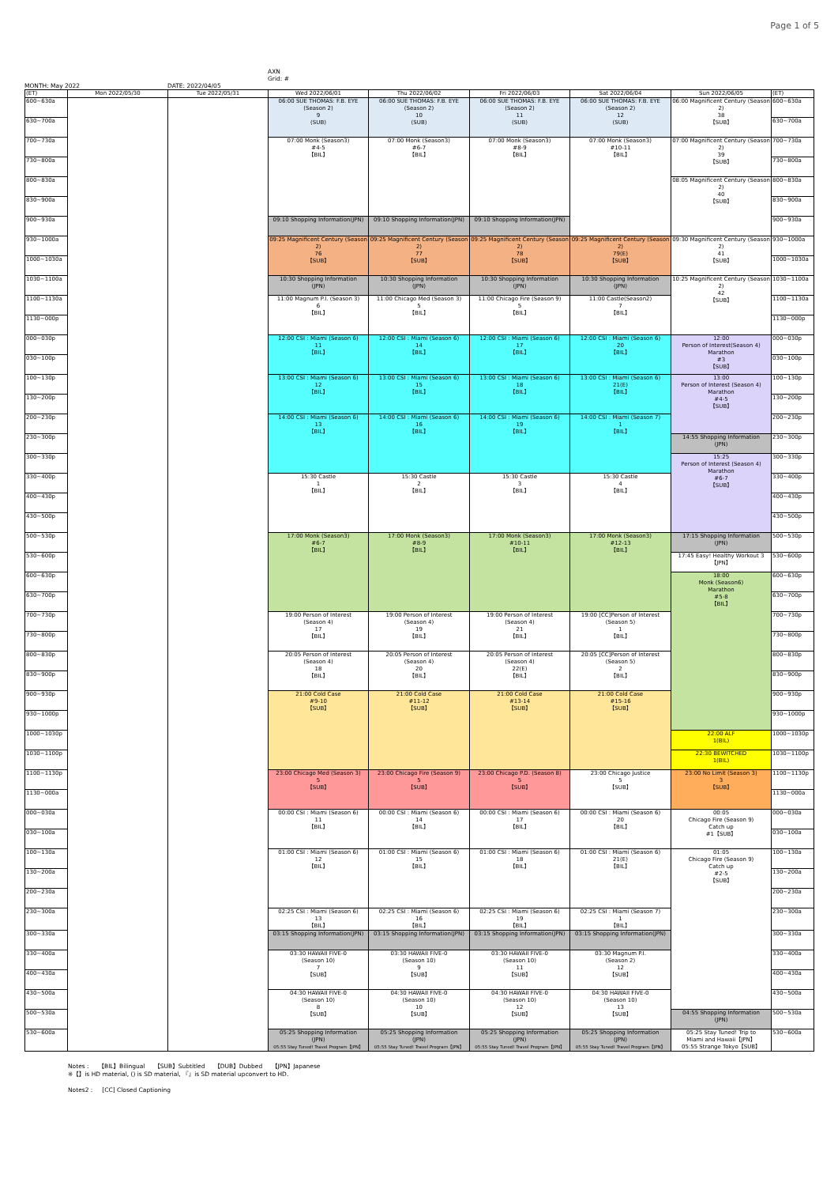Page 1 of 5
AXN
Grid: #
MONTH: May 2022 DATE: 2022/04/05
| (ET) | Mon 2022/05/30 | Tue 2022/05/31 | Wed 2022/06/01 | Thu 2022/06/02 | Fri 2022/06/03 | Sat 2022/06/04 | Sun 2022/06/05 | (ET) |
| --- | --- | --- | --- | --- | --- | --- | --- | --- |
| 600~630a | | | 06:00 SUE THOMAS: F.B. EYE (Season 2) 9 (SUB) | 06:00 SUE THOMAS: F.B. EYE (Season 2) 10 (SUB) | 06:00 SUE THOMAS: F.B. EYE (Season 2) 11 (SUB) | 06:00 SUE THOMAS: F.B. EYE (Season 2) 12 (SUB) | 06:00 Magnificent Century (Season 2) 38 【SUB】 | 600~630a |
| 630~700a | | | | | | | | 630~700a |
| 700~730a | | | 07:00 Monk (Season3) #4-5 【BIL】 | 07:00 Monk (Season3) #6-7 【BIL】 | 07:00 Monk (Season3) #8-9 【BIL】 | 07:00 Monk (Season3) #10-11 【BIL】 | 07:00 Magnificent Century (Season 2) 39 【SUB】 | 700~730a |
| 730~800a | | | | | | | | 730~800a |
| 800~830a | | | | | | | 08:05 Magnificent Century (Season 2) 40 【SUB】 | 800~830a |
| 830~900a | | | | | | | | 830~900a |
| 900~930a | | | 09:10 Shopping Information(JPN) | 09:10 Shopping Information(JPN) | 09:10 Shopping Information(JPN) | | | 900~930a |
| 930~1000a | | | 09:25 Magnificent Century (Season 2) 76 【SUB】 | 09:25 Magnificent Century (Season 2) 77 【SUB】 | 09:25 Magnificent Century (Season 2) 78 【SUB】 | 09:25 Magnificent Century (Season 2) 79(E) 【SUB】 | 09:30 Magnificent Century (Season 2) 41 【SUB】 | 930~1000a |
| 1000~1030a | | | | | | | | 1000~1030a |
| 1030~1100a | | | 10:30 Shopping Information (JPN) | 10:30 Shopping Information (JPN) | 10:30 Shopping Information (JPN) | 10:30 Shopping Information (JPN) | 10:25 Magnificent Century (Season 2) 42 【SUB】 | 1030~1100a |
| 1100~1130a | | | 11:00 Magnum P.I. (Season 3) 6 【BIL】 | 11:00 Chicago Med (Season 3) 5 【BIL】 | 11:00 Chicago Fire (Season 9) 5 【BIL】 | 11:00 Castle(Season2) 7 【BIL】 | | 1100~1130a |
| 1130~000p | | | | | | | | 1130~000p |
| 000~030p | | | 12:00 CSI : Miami (Season 6) 11 【BIL】 | 12:00 CSI : Miami (Season 6) 14 【BIL】 | 12:00 CSI : Miami (Season 6) 17 【BIL】 | 12:00 CSI : Miami (Season 6) 20 【BIL】 | 12:00 Person of Interest(Season 4) Marathon #3 【SUB】 | 000~030p |
| 030~100p | | | | | | | | 030~100p |
| 100~130p | | | 13:00 CSI : Miami (Season 6) 12 【BIL】 | 13:00 CSI : Miami (Season 6) 15 【BIL】 | 13:00 CSI : Miami (Season 6) 18 【BIL】 | 13:00 CSI : Miami (Season 6) 21(E) 【BIL】 | 13:00 Person of Interest (Season 4) Marathon #4-5 【SUB】 | 100~130p |
| 130~200p | | | | | | | | 130~200p |
| 200~230p | | | 14:00 CSI : Miami (Season 6) 13 【BIL】 | 14:00 CSI : Miami (Season 6) 16 【BIL】 | 14:00 CSI : Miami (Season 6) 19 【BIL】 | 14:00 CSI : Miami (Season 7) 1 【BIL】 | | 200~230p |
| 230~300p | | | | | | | 14:55 Shopping Information (JPN) | 230~300p |
| 300~330p | | | | | | | 15:25 Person of Interest (Season 4) Marathon #6-7 【SUB】 | 300~330p |
| 330~400p | | | 15:30 Castle 1 【BIL】 | 15:30 Castle 2 【BIL】 | 15:30 Castle 3 【BIL】 | 15:30 Castle 4 【BIL】 | | 330~400p |
| 400~430p | | | | | | | | 400~430p |
| 430~500p | | | | | | | | 430~500p |
| 500~530p | | | 17:00 Monk (Season3) #6-7 【BIL】 | 17:00 Monk (Season3) #8-9 【BIL】 | 17:00 Monk (Season3) #10-11 【BIL】 | 17:00 Monk (Season3) #12-13 【BIL】 | 17:15 Shopping Information (JPN) | 500~530p |
| 530~600p | | | | | | | 17:45 Easy! Healthy Workout 3【JPN】 | 530~600p |
| 600~630p | | | | | | | 18:00 Monk (Season6) Marathon #5-8 【BIL】 | 600~630p |
| 630~700p | | | | | | | | 630~700p |
| 700~730p | | | 19:00 Person of Interest (Season 4) 17 【BIL】 | 19:00 Person of Interest (Season 4) 19 【BIL】 | 19:00 Person of Interest (Season 4) 21 【BIL】 | 19:00 [CC]Person of Interest (Season 5) 1 【BIL】 | | 700~730p |
| 730~800p | | | | | | | | 730~800p |
| 800~830p | | | 20:05 Person of Interest (Season 4) 18 【BIL】 | 20:05 Person of Interest (Season 4) 20 【BIL】 | 20:05 Person of Interest (Season 4) 22(E) 【BIL】 | 20:05 [CC]Person of Interest (Season 5) 2 【BIL】 | | 800~830p |
| 830~900p | | | | | | | | 830~900p |
| 900~930p | | | 21:00 Cold Case #9-10 【SUB】 | 21:00 Cold Case #11-12 【SUB】 | 21:00 Cold Case #13-14 【SUB】 | 21:00 Cold Case #15-16 【SUB】 | | 900~930p |
| 930~1000p | | | | | | | | 930~1000p |
| 1000~1030p | | | | | | | 22:00 ALF 1(BIL) | 1000~1030p |
| 1030~1100p | | | | | | | 22:30 BEWITCHED 1(BIL) | 1030~1100p |
| 1100~1130p | | | 23:00 Chicago Med (Season 3) 5 【SUB】 | 23:00 Chicago Fire (Season 9) 5 【SUB】 | 23:00 Chicago P.D. (Season 8) 5 【SUB】 | 23:00 Chicago Justice 5 【SUB】 | 23:00 No Limit (Season 3) 3 【SUB】 | 1100~1130p |
| 1130~000a | | | | | | | | 1130~000a |
| 000~030a | | | 00:00 CSI : Miami (Season 6) 11 【BIL】 | 00:00 CSI : Miami (Season 6) 14 【BIL】 | 00:00 CSI : Miami (Season 6) 17 【BIL】 | 00:00 CSI : Miami (Season 6) 20 【BIL】 | 00:05 Chicago Fire (Season 9) Catch up #1【SUB】 | 000~030a |
| 030~100a | | | | | | | | 030~100a |
| 100~130a | | | 01:00 CSI : Miami (Season 6) 12 【BIL】 | 01:00 CSI : Miami (Season 6) 15 【BIL】 | 01:00 CSI : Miami (Season 6) 18 【BIL】 | 01:00 CSI : Miami (Season 6) 21(E) 【BIL】 | 01:05 Chicago Fire (Season 9) Catch up #2-5 【SUB】 | 100~130a |
| 130~200a | | | | | | | | 130~200a |
| 200~230a | | | | | | | | 200~230a |
| 230~300a | | | 02:25 CSI : Miami (Season 6) 13 【BIL】 | 02:25 CSI : Miami (Season 6) 16 【BIL】 | 02:25 CSI : Miami (Season 6) 19 【BIL】 | 02:25 CSI : Miami (Season 7) 1 【BIL】 | | 230~300a |
| 300~330a | | | 03:15 Shopping Information(JPN) | 03:15 Shopping Information(JPN) | 03:15 Shopping Information(JPN) | 03:15 Shopping Information(JPN) | | 300~330a |
| 330~400a | | | 03:30 HAWAII FIVE-0 (Season 10) 7 【SUB】 | 03:30 HAWAII FIVE-0 (Season 10) 9 【SUB】 | 03:30 HAWAII FIVE-0 (Season 10) 11 【SUB】 | 03:30 Magnum P.I. (Season 2) 12 【SUB】 | | 330~400a |
| 400~430a | | | | | | | | 400~430a |
| 430~500a | | | 04:30 HAWAII FIVE-0 (Season 10) 8 【SUB】 | 04:30 HAWAII FIVE-0 (Season 10) 10 【SUB】 | 04:30 HAWAII FIVE-0 (Season 10) 12 【SUB】 | 04:30 HAWAII FIVE-0 (Season 10) 13 【SUB】 | | 430~500a |
| 500~530a | | | | | | | 04:55 Shopping Information (JPN) | 500~530a |
| 530~600a | | | 05:25 Shopping Information (JPN) 05:55 Stay Tuned! Travel Program【JPN】 | 05:25 Shopping Information (JPN) 05:55 Stay Tuned! Travel Program【JPN】 | 05:25 Shopping Information (JPN) 05:55 Stay Tuned! Travel Program【JPN】 | 05:25 Shopping Information (JPN) 05:55 Stay Tuned! Travel Program【JPN】 | 05:25 Stay Tuned! Trip to Miami and Hawaii【JPN】 05:55 Strange Tokyo【SUB】 | 530~600a |
Notes : 【BIL】Bilingual 【SUB】Subtitled 【DUB】Dubbed 【JPN】Japanese
※【】is HD material, () is SD material, 『』is SD material upconvert to HD.
Notes2 : [CC] Closed Captioning